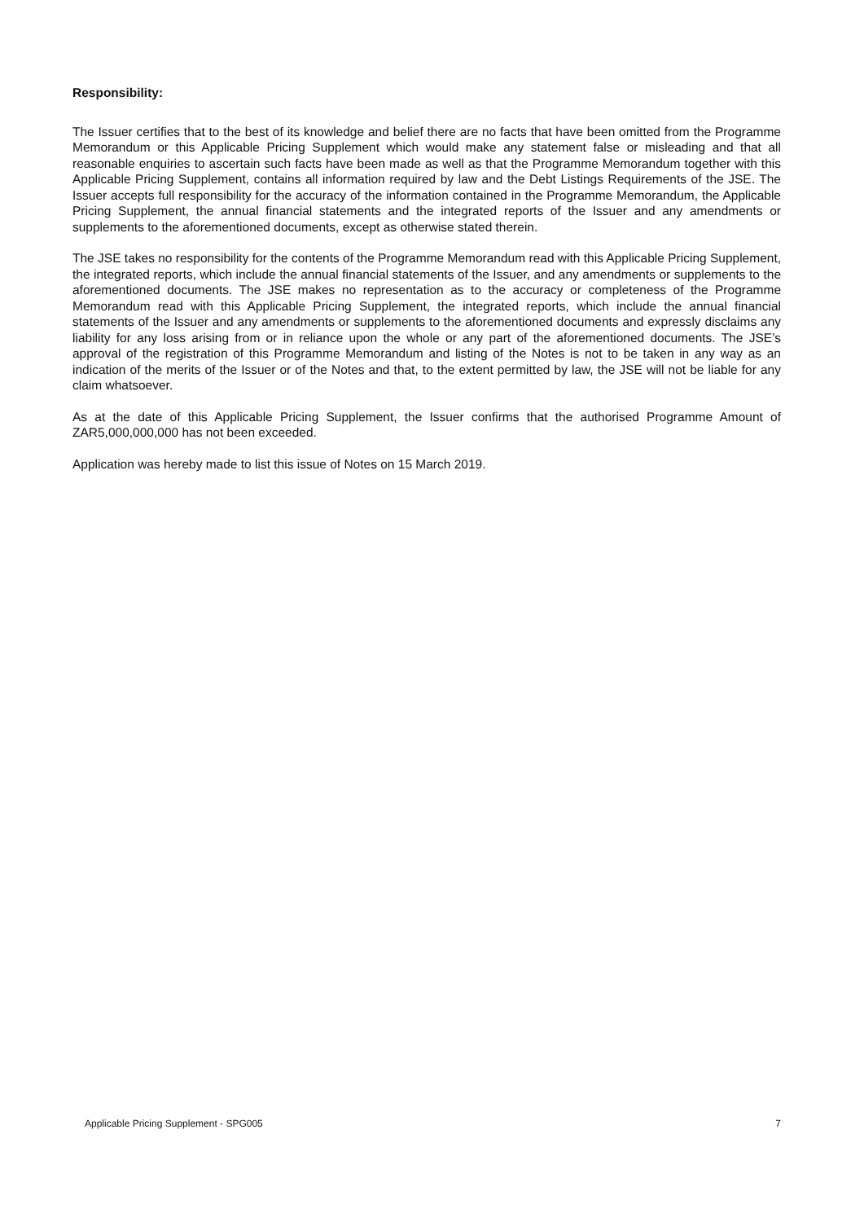Responsibility:
The Issuer certifies that to the best of its knowledge and belief there are no facts that have been omitted from the Programme Memorandum or this Applicable Pricing Supplement which would make any statement false or misleading and that all reasonable enquiries to ascertain such facts have been made as well as that the Programme Memorandum together with this Applicable Pricing Supplement, contains all information required by law and the Debt Listings Requirements of the JSE. The Issuer accepts full responsibility for the accuracy of the information contained in the Programme Memorandum, the Applicable Pricing Supplement, the annual financial statements and the integrated reports of the Issuer and any amendments or supplements to the aforementioned documents, except as otherwise stated therein.
The JSE takes no responsibility for the contents of the Programme Memorandum read with this Applicable Pricing Supplement, the integrated reports, which include the annual financial statements of the Issuer, and any amendments or supplements to the aforementioned documents. The JSE makes no representation as to the accuracy or completeness of the Programme Memorandum read with this Applicable Pricing Supplement, the integrated reports, which include the annual financial statements of the Issuer and any amendments or supplements to the aforementioned documents and expressly disclaims any liability for any loss arising from or in reliance upon the whole or any part of the aforementioned documents. The JSE’s approval of the registration of this Programme Memorandum and listing of the Notes is not to be taken in any way as an indication of the merits of the Issuer or of the Notes and that, to the extent permitted by law, the JSE will not be liable for any claim whatsoever.
As at the date of this Applicable Pricing Supplement, the Issuer confirms that the authorised Programme Amount of ZAR5,000,000,000 has not been exceeded.
Application was hereby made to list this issue of Notes on 15 March 2019.
Applicable Pricing Supplement - SPG005 7